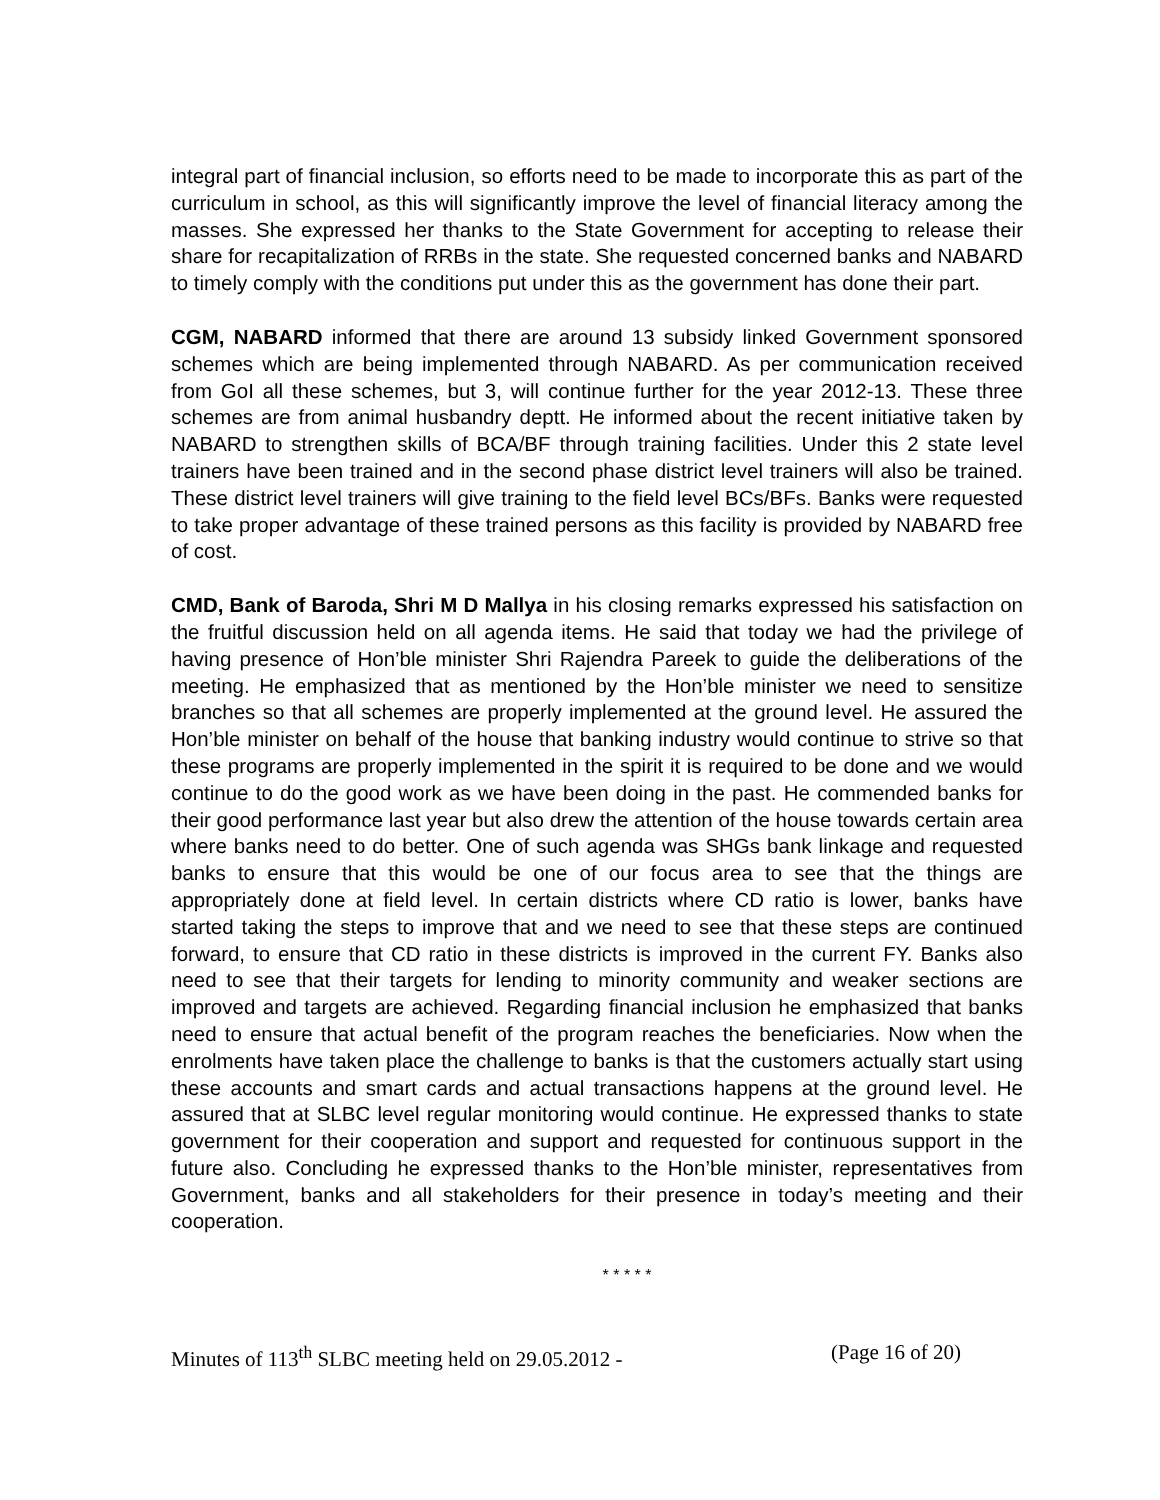integral part of financial inclusion, so efforts need to be made to incorporate this as part of the curriculum in school, as this will significantly improve the level of financial literacy among the masses. She expressed her thanks to the State Government for accepting to release their share for recapitalization of RRBs in the state. She requested concerned banks and NABARD to timely comply with the conditions put under this as the government has done their part.
CGM, NABARD informed that there are around 13 subsidy linked Government sponsored schemes which are being implemented through NABARD. As per communication received from GoI all these schemes, but 3, will continue further for the year 2012-13. These three schemes are from animal husbandry deptt. He informed about the recent initiative taken by NABARD to strengthen skills of BCA/BF through training facilities. Under this 2 state level trainers have been trained and in the second phase district level trainers will also be trained. These district level trainers will give training to the field level BCs/BFs. Banks were requested to take proper advantage of these trained persons as this facility is provided by NABARD free of cost.
CMD, Bank of Baroda, Shri M D Mallya in his closing remarks expressed his satisfaction on the fruitful discussion held on all agenda items. He said that today we had the privilege of having presence of Hon’ble minister Shri Rajendra Pareek to guide the deliberations of the meeting. He emphasized that as mentioned by the Hon’ble minister we need to sensitize branches so that all schemes are properly implemented at the ground level. He assured the Hon’ble minister on behalf of the house that banking industry would continue to strive so that these programs are properly implemented in the spirit it is required to be done and we would continue to do the good work as we have been doing in the past. He commended banks for their good performance last year but also drew the attention of the house towards certain area where banks need to do better. One of such agenda was SHGs bank linkage and requested banks to ensure that this would be one of our focus area to see that the things are appropriately done at field level. In certain districts where CD ratio is lower, banks have started taking the steps to improve that and we need to see that these steps are continued forward, to ensure that CD ratio in these districts is improved in the current FY. Banks also need to see that their targets for lending to minority community and weaker sections are improved and targets are achieved. Regarding financial inclusion he emphasized that banks need to ensure that actual benefit of the program reaches the beneficiaries. Now when the enrolments have taken place the challenge to banks is that the customers actually start using these accounts and smart cards and actual transactions happens at the ground level. He assured that at SLBC level regular monitoring would continue. He expressed thanks to state government for their cooperation and support and requested for continuous support in the future also. Concluding he expressed thanks to the Hon’ble minister, representatives from Government, banks and all stakeholders for their presence in today’s meeting and their cooperation.
* * * * *
Minutes of 113<sup>th</sup> SLBC meeting held on 29.05.2012 - (Page 16 of 20)